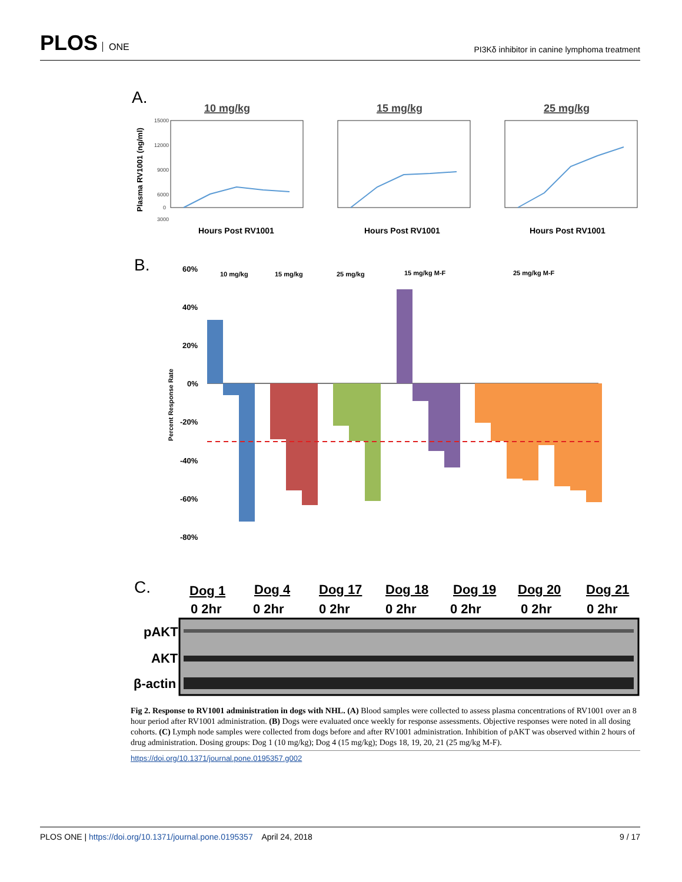PLOS ONE
PI3Kδ inhibitor in canine lymphoma treatment
A.
Plasma RV1001 (ng/ml)
10 mg/kg
15000
12000
9000
6000
3000
0
Hours Post RV1001
15 mg/kg
Hours Post RV1001
25 mg/kg
Hours Post RV1001
B.
60%
40%
20%
0%
-20%
-40%
-60%
-80%
Percent Response Rate
10 mg/kg
15 mg/kg
25 mg/kg
15 mg/kg M-F
25 mg/kg M-F
C.
Dog 1
Dog 4
Dog 17
Dog 18
Dog 19
Dog 20
Dog 21
0 2hr
0 2hr
0 2hr
0 2hr
0 2hr
0 2hr
0 2hr
pAKT
AKT
β-actin
Fig 2. Response to RV1001 administration in dogs with NHL. (A) Blood samples were collected to assess plasma concentrations of RV1001 over an 8 hour period after RV1001 administration. (B) Dogs were evaluated once weekly for response assessments. Objective responses were noted in all dosing cohorts. (C) Lymph node samples were collected from dogs before and after RV1001 administration. Inhibition of pAKT was observed within 2 hours of drug administration. Dosing groups: Dog 1 (10 mg/kg); Dog 4 (15 mg/kg); Dogs 18, 19, 20, 21 (25 mg/kg M-F).
https://doi.org/10.1371/journal.pone.0195357.g002
PLOS ONE | https://doi.org/10.1371/journal.pone.0195357 April 24, 2018
9 / 17